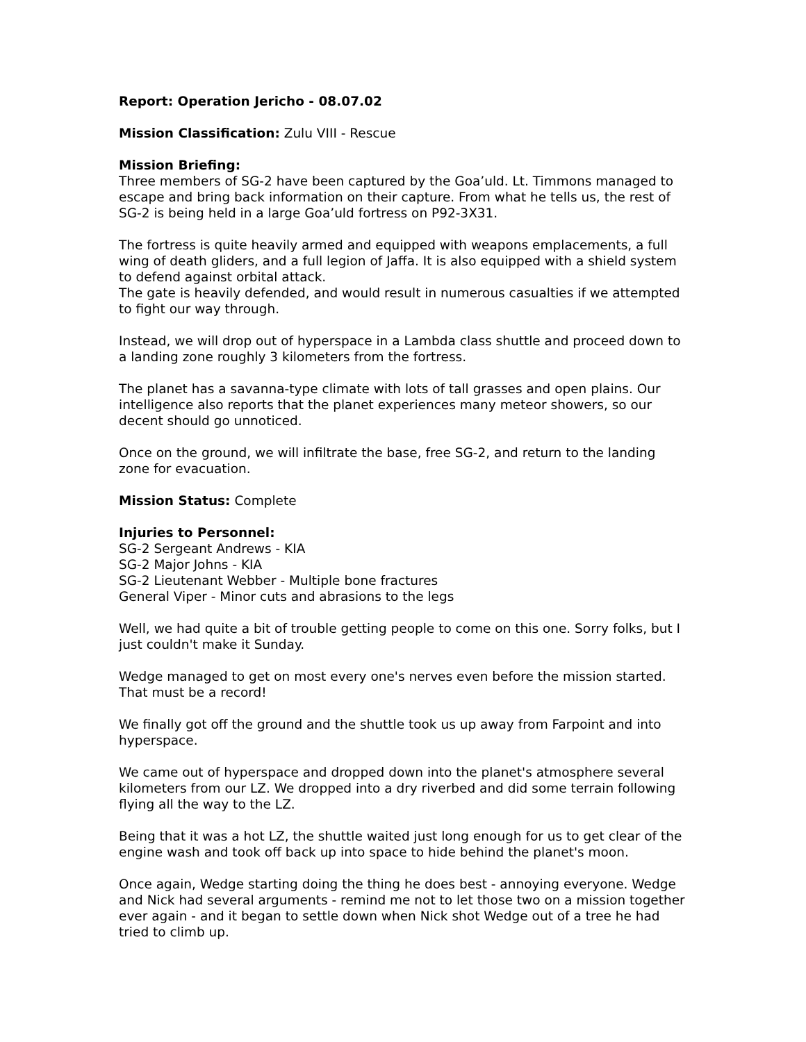Report: Operation Jericho - 08.07.02
Mission Classification: Zulu VIII - Rescue
Mission Briefing:
Three members of SG-2 have been captured by the Goa’uld. Lt. Timmons managed to escape and bring back information on their capture. From what he tells us, the rest of SG-2 is being held in a large Goa’uld fortress on P92-3X31.
The fortress is quite heavily armed and equipped with weapons emplacements, a full wing of death gliders, and a full legion of Jaffa. It is also equipped with a shield system to defend against orbital attack.
The gate is heavily defended, and would result in numerous casualties if we attempted to fight our way through.
Instead, we will drop out of hyperspace in a Lambda class shuttle and proceed down to a landing zone roughly 3 kilometers from the fortress.
The planet has a savanna-type climate with lots of tall grasses and open plains. Our intelligence also reports that the planet experiences many meteor showers, so our decent should go unnoticed.
Once on the ground, we will infiltrate the base, free SG-2, and return to the landing zone for evacuation.
Mission Status: Complete
Injuries to Personnel:
SG-2 Sergeant Andrews - KIA
SG-2 Major Johns - KIA
SG-2 Lieutenant Webber - Multiple bone fractures
General Viper - Minor cuts and abrasions to the legs
Well, we had quite a bit of trouble getting people to come on this one. Sorry folks, but I just couldn't make it Sunday.
Wedge managed to get on most every one's nerves even before the mission started. That must be a record!
We finally got off the ground and the shuttle took us up away from Farpoint and into hyperspace.
We came out of hyperspace and dropped down into the planet's atmosphere several kilometers from our LZ. We dropped into a dry riverbed and did some terrain following flying all the way to the LZ.
Being that it was a hot LZ, the shuttle waited just long enough for us to get clear of the engine wash and took off back up into space to hide behind the planet's moon.
Once again, Wedge starting doing the thing he does best - annoying everyone. Wedge and Nick had several arguments - remind me not to let those two on a mission together ever again - and it began to settle down when Nick shot Wedge out of a tree he had tried to climb up.